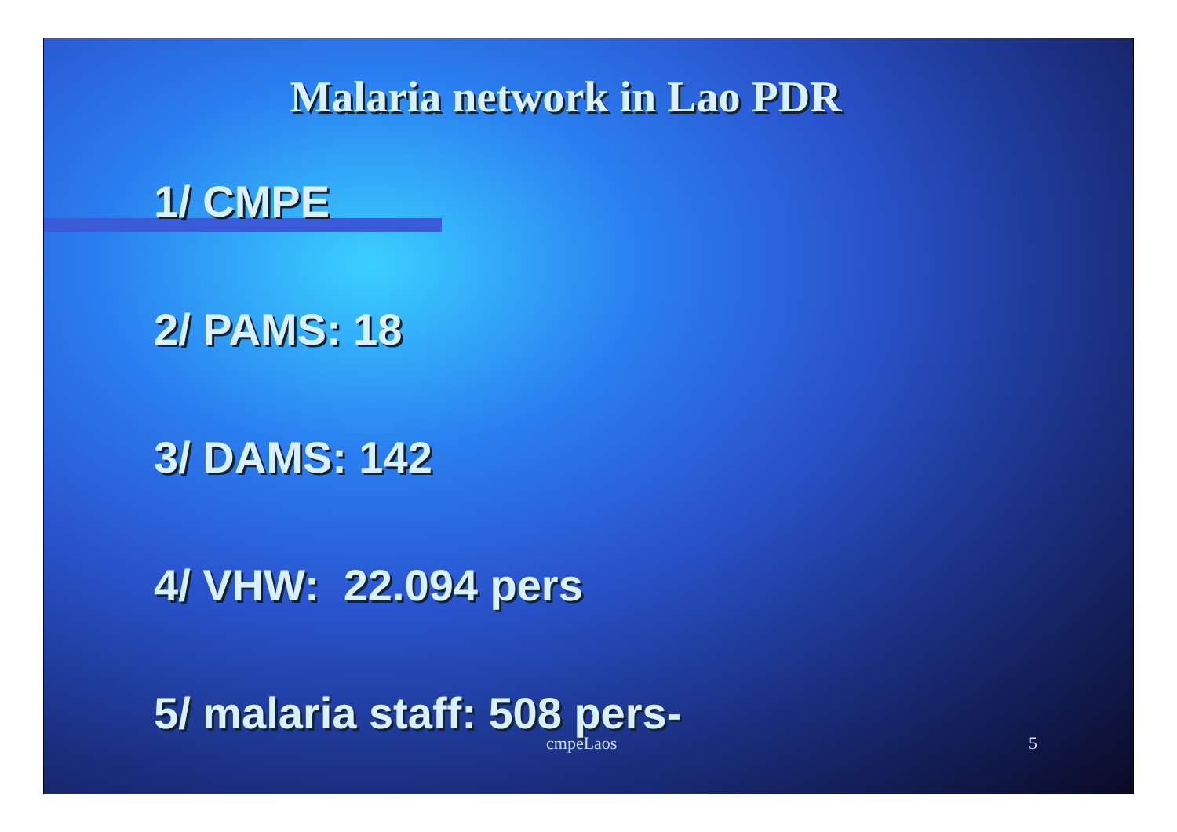Malaria network in Lao PDR
1/ CMPE
2/ PAMS: 18
3/ DAMS: 142
4/ VHW: 22.094 pers
5/ malaria staff: 508 pers-
cmpeLaos 5